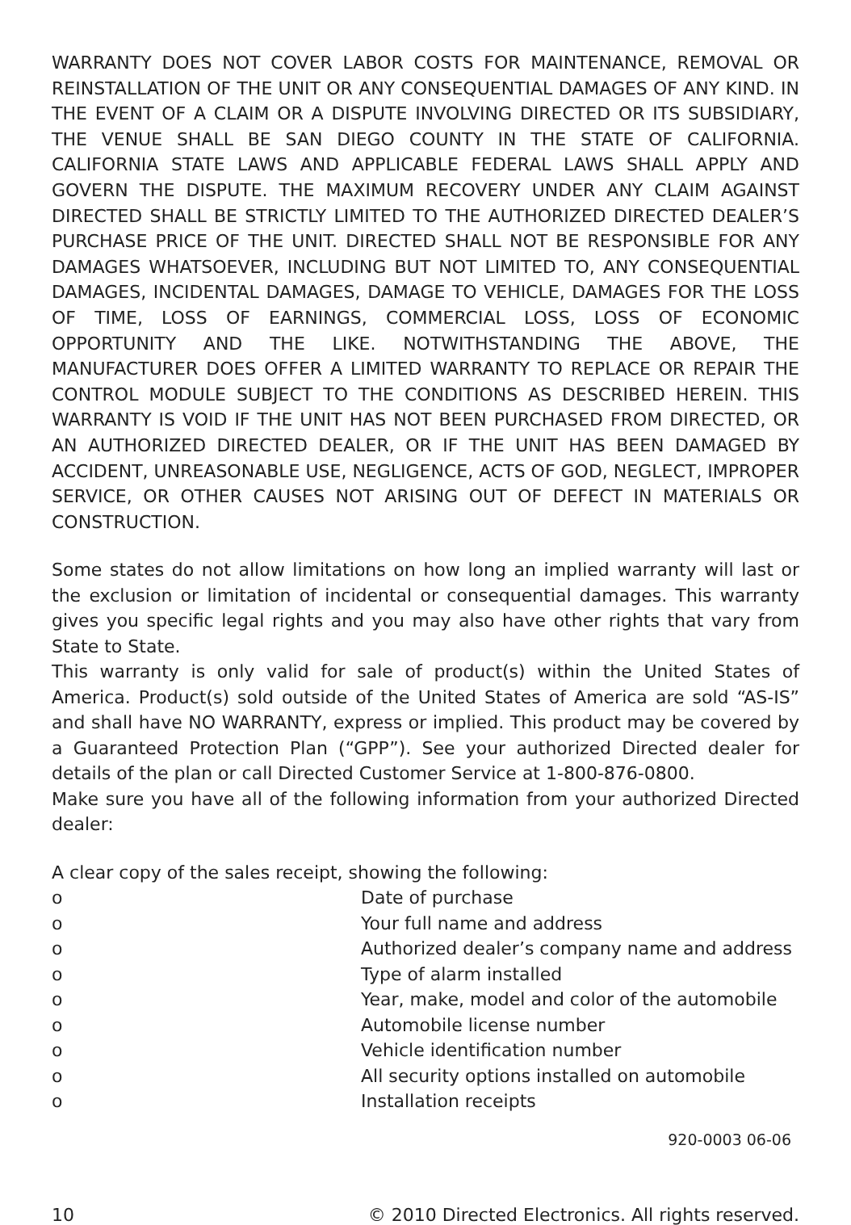WARRANTY DOES NOT COVER LABOR COSTS FOR MAINTENANCE, REMOVAL OR REINSTALLATION OF THE UNIT OR ANY CONSEQUENTIAL DAMAGES OF ANY KIND. IN THE EVENT OF A CLAIM OR A DISPUTE INVOLVING DIRECTED OR ITS SUBSIDIARY, THE VENUE SHALL BE SAN DIEGO COUNTY IN THE STATE OF CALIFORNIA. CALIFORNIA STATE LAWS AND APPLICABLE FEDERAL LAWS SHALL APPLY AND GOVERN THE DISPUTE. THE MAXIMUM RECOVERY UNDER ANY CLAIM AGAINST DIRECTED SHALL BE STRICTLY LIMITED TO THE AUTHORIZED DIRECTED DEALER’S PURCHASE PRICE OF THE UNIT. DIRECTED SHALL NOT BE RESPONSIBLE FOR ANY DAMAGES WHATSOEVER, INCLUDING BUT NOT LIMITED TO, ANY CONSEQUENTIAL DAMAGES, INCIDENTAL DAMAGES, DAMAGE TO VEHICLE, DAMAGES FOR THE LOSS OF TIME, LOSS OF EARNINGS, COMMERCIAL LOSS, LOSS OF ECONOMIC OPPORTUNITY AND THE LIKE. NOTWITHSTANDING THE ABOVE, THE MANUFACTURER DOES OFFER A LIMITED WARRANTY TO REPLACE OR REPAIR THE CONTROL MODULE SUBJECT TO THE CONDITIONS AS DESCRIBED HEREIN. THIS WARRANTY IS VOID IF THE UNIT HAS NOT BEEN PURCHASED FROM DIRECTED, OR AN AUTHORIZED DIRECTED DEALER, OR IF THE UNIT HAS BEEN DAMAGED BY ACCIDENT, UNREASONABLE USE, NEGLIGENCE, ACTS OF GOD, NEGLECT, IMPROPER SERVICE, OR OTHER CAUSES NOT ARISING OUT OF DEFECT IN MATERIALS OR CONSTRUCTION.
Some states do not allow limitations on how long an implied warranty will last or the exclusion or limitation of incidental or consequential damages. This warranty gives you specific legal rights and you may also have other rights that vary from State to State.
This warranty is only valid for sale of product(s) within the United States of America. Product(s) sold outside of the United States of America are sold “AS-IS” and shall have NO WARRANTY, express or implied. This product may be covered by a Guaranteed Protection Plan (“GPP”). See your authorized Directed dealer for details of the plan or call Directed Customer Service at 1-800-876-0800.
Make sure you have all of the following information from your authorized Directed dealer:
A clear copy of the sales receipt, showing the following:
o Date of purchase
o Your full name and address
o Authorized dealer’s company name and address
o Type of alarm installed
o Year, make, model and color of the automobile
o Automobile license number
o Vehicle identification number
o All security options installed on automobile
o Installation receipts
920-0003 06-06
10 © 2010 Directed Electronics. All rights reserved.